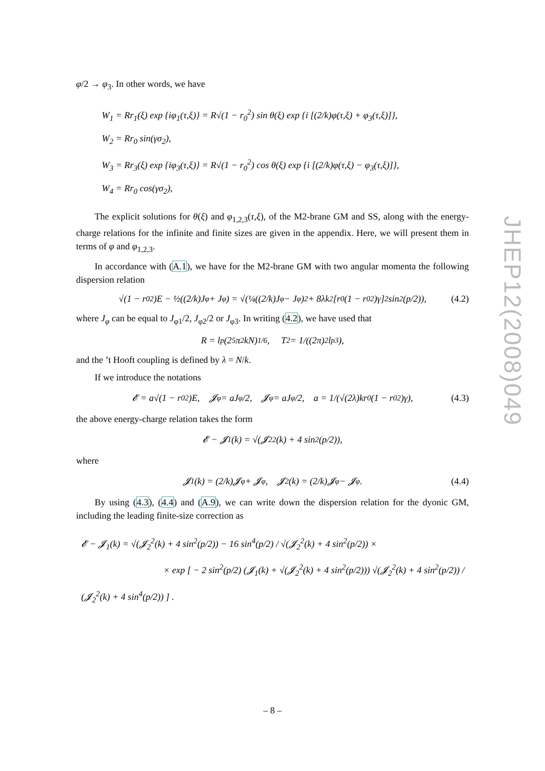JHEP12(2008)049
φ/2 → φ<sub>3</sub>. In other words, we have
W<sub>1</sub> = Rr<sub>1</sub>(ξ) exp {iφ<sub>1</sub>(τ,ξ)} = R√(1 − r<sub>0</sub><sup>2</sup>) sin θ(ξ) exp {i [(2/k)φ(τ,ξ) + φ<sub>3</sub>(τ,ξ)]},
W<sub>2</sub> = Rr<sub>0</sub> sin(γσ<sub>2</sub>),
W<sub>3</sub> = Rr<sub>3</sub>(ξ) exp {iφ<sub>3</sub>(τ,ξ)} = R√(1 − r<sub>0</sub><sup>2</sup>) cos θ(ξ) exp {i [(2/k)φ(τ,ξ) − φ<sub>3</sub>(τ,ξ)]},
W<sub>4</sub> = Rr<sub>0</sub> cos(γσ<sub>2</sub>),
The explicit solutions for θ(ξ) and φ<sub>1,2,3</sub>(τ,ξ), of the M2-brane GM and SS, along with the energy-charge relations for the infinite and finite sizes are given in the appendix. Here, we will present them in terms of φ and φ<sub>1,2,3</sub>.
In accordance with (A.1), we have for the M2-brane GM with two angular momenta the following dispersion relation
√(1 − r<sub>0</sub><sup>2</sup>)E − ½((2/k)J<sub>φ</sub> + J<sub>φ</sub>) = √(¼((2/k)J<sub>φ</sub> − J<sub>φ</sub>)<sup>2</sup> + 8λk<sup>2</sup>[r<sub>0</sub>(1 − r<sub>0</sub><sup>2</sup>)γ]<sup>2</sup> sin<sup>2</sup>(p/2)), (4.2)
where J<sub>φ</sub> can be equal to J<sub>φ1</sub>/2, J<sub>φ2</sub>/2 or J<sub>φ3</sub>. In writing (4.2), we have used that
R = l<sub>p</sub>(2<sup>5</sup>π<sup>2</sup>kN)<sup>1/6</sup>, T<sub>2</sub> = 1/((2π)<sup>2</sup>l<sub>p</sub><sup>3</sup>),
and the ’t Hooft coupling is defined by λ = N/k.
If we introduce the notations
𝓔 = a√(1 − r<sub>0</sub><sup>2</sup>)E, 𝓙<sub>φ</sub> = aJ<sub>φ</sub>/2, 𝓙<sub>φ</sub> = aJ<sub>φ</sub>/2, a = 1/(√(2λ)kr<sub>0</sub>(1 − r<sub>0</sub><sup>2</sup>)γ), (4.3)
the above energy-charge relation takes the form
𝓔 − 𝓙<sub>1</sub>(k) = √(𝓙<sub>2</sub><sup>2</sup>(k) + 4 sin<sup>2</sup>(p/2)),
where
𝓙<sub>1</sub>(k) = (2/k)𝓙<sub>φ</sub> + 𝓙<sub>φ</sub>, 𝓙<sub>2</sub>(k) = (2/k)𝓙<sub>φ</sub> − 𝓙<sub>φ</sub>. (4.4)
By using (4.3), (4.4) and (A.9), we can write down the dispersion relation for the dyonic GM, including the leading finite-size correction as
𝓔 − 𝓙<sub>1</sub>(k) = √(𝓙<sub>2</sub><sup>2</sup>(k) + 4 sin<sup>2</sup>(p/2)) − 16 sin<sup>4</sup>(p/2) / √(𝓙<sub>2</sub><sup>2</sup>(k) + 4 sin<sup>2</sup>(p/2)) ×
× exp [ − 2 sin<sup>2</sup>(p/2) (𝓙<sub>1</sub>(k) + √(𝓙<sub>2</sub><sup>2</sup>(k) + 4 sin<sup>2</sup>(p/2))) √(𝓙<sub>2</sub><sup>2</sup>(k) + 4 sin<sup>2</sup>(p/2)) / (𝓙<sub>2</sub><sup>2</sup>(k) + 4 sin<sup>4</sup>(p/2)) ] .
– 8 –